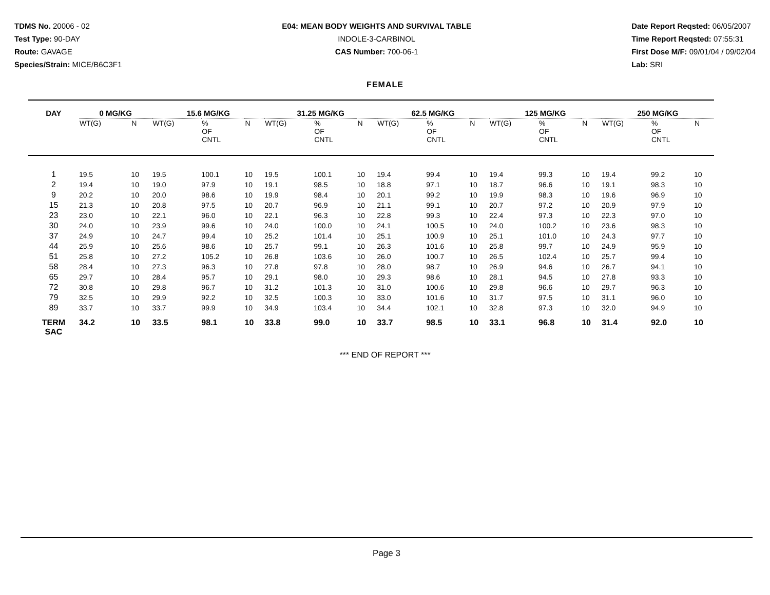TDMS No. 20006 - 02
Test Type: 90-DAY
Route: GAVAGE
Species/Strain: MICE/B6C3F1
E04: MEAN BODY WEIGHTS AND SURVIVAL TABLE
INDOLE-3-CARBINOL
CAS Number: 700-06-1
Date Report Reqsted: 06/05/2007
Time Report Reqsted: 07:55:31
First Dose M/F: 09/01/04 / 09/02/04
Lab: SRI
FEMALE
| DAY | 0 MG/KG | | 15.6 MG/KG | | | 31.25 MG/KG | | | 62.5 MG/KG | | | 125 MG/KG | | | 250 MG/KG | | |
| --- | --- | --- | --- | --- | --- | --- | --- | --- | --- | --- | --- | --- | --- | --- | --- | --- | --- |
| | WT(G) | N | WT(G) | % OF CNTL | N | WT(G) | % OF CNTL | N | WT(G) | % OF CNTL | N | WT(G) | % OF CNTL | N | WT(G) | % OF CNTL | N |
| 1 | 19.5 | 10 | 19.5 | 100.1 | 10 | 19.5 | 100.1 | 10 | 19.4 | 99.4 | 10 | 19.4 | 99.3 | 10 | 19.4 | 99.2 | 10 |
| 2 | 19.4 | 10 | 19.0 | 97.9 | 10 | 19.1 | 98.5 | 10 | 18.8 | 97.1 | 10 | 18.7 | 96.6 | 10 | 19.1 | 98.3 | 10 |
| 9 | 20.2 | 10 | 20.0 | 98.6 | 10 | 19.9 | 98.4 | 10 | 20.1 | 99.2 | 10 | 19.9 | 98.3 | 10 | 19.6 | 96.9 | 10 |
| 15 | 21.3 | 10 | 20.8 | 97.5 | 10 | 20.7 | 96.9 | 10 | 21.1 | 99.1 | 10 | 20.7 | 97.2 | 10 | 20.9 | 97.9 | 10 |
| 23 | 23.0 | 10 | 22.1 | 96.0 | 10 | 22.1 | 96.3 | 10 | 22.8 | 99.3 | 10 | 22.4 | 97.3 | 10 | 22.3 | 97.0 | 10 |
| 30 | 24.0 | 10 | 23.9 | 99.6 | 10 | 24.0 | 100.0 | 10 | 24.1 | 100.5 | 10 | 24.0 | 100.2 | 10 | 23.6 | 98.3 | 10 |
| 37 | 24.9 | 10 | 24.7 | 99.4 | 10 | 25.2 | 101.4 | 10 | 25.1 | 100.9 | 10 | 25.1 | 101.0 | 10 | 24.3 | 97.7 | 10 |
| 44 | 25.9 | 10 | 25.6 | 98.6 | 10 | 25.7 | 99.1 | 10 | 26.3 | 101.6 | 10 | 25.8 | 99.7 | 10 | 24.9 | 95.9 | 10 |
| 51 | 25.8 | 10 | 27.2 | 105.2 | 10 | 26.8 | 103.6 | 10 | 26.0 | 100.7 | 10 | 26.5 | 102.4 | 10 | 25.7 | 99.4 | 10 |
| 58 | 28.4 | 10 | 27.3 | 96.3 | 10 | 27.8 | 97.8 | 10 | 28.0 | 98.7 | 10 | 26.9 | 94.6 | 10 | 26.7 | 94.1 | 10 |
| 65 | 29.7 | 10 | 28.4 | 95.7 | 10 | 29.1 | 98.0 | 10 | 29.3 | 98.6 | 10 | 28.1 | 94.5 | 10 | 27.8 | 93.3 | 10 |
| 72 | 30.8 | 10 | 29.8 | 96.7 | 10 | 31.2 | 101.3 | 10 | 31.0 | 100.6 | 10 | 29.8 | 96.6 | 10 | 29.7 | 96.3 | 10 |
| 79 | 32.5 | 10 | 29.9 | 92.2 | 10 | 32.5 | 100.3 | 10 | 33.0 | 101.6 | 10 | 31.7 | 97.5 | 10 | 31.1 | 96.0 | 10 |
| 89 | 33.7 | 10 | 33.7 | 99.9 | 10 | 34.9 | 103.4 | 10 | 34.4 | 102.1 | 10 | 32.8 | 97.3 | 10 | 32.0 | 94.9 | 10 |
| TERM SAC | 34.2 | 10 | 33.5 | 98.1 | 10 | 33.8 | 99.0 | 10 | 33.7 | 98.5 | 10 | 33.1 | 96.8 | 10 | 31.4 | 92.0 | 10 |
*** END OF REPORT ***
Page 3